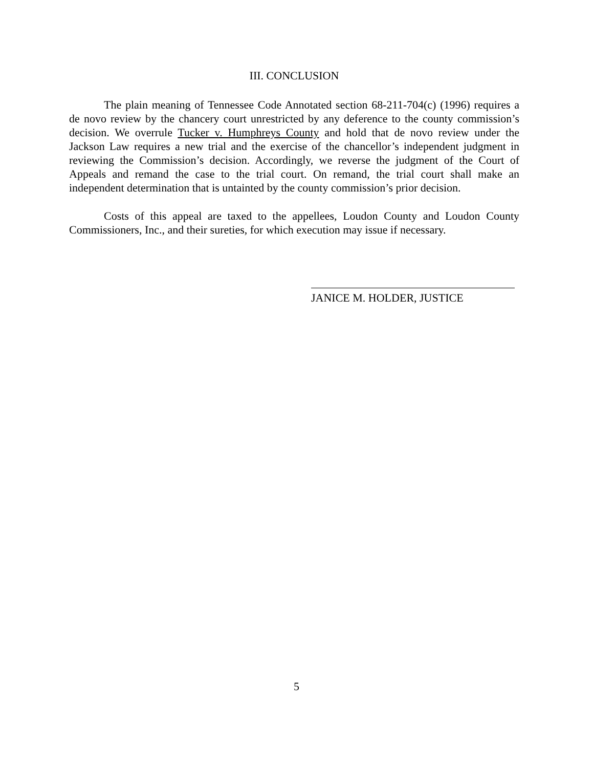III. CONCLUSION
The plain meaning of Tennessee Code Annotated section 68-211-704(c) (1996) requires a de novo review by the chancery court unrestricted by any deference to the county commission’s decision. We overrule Tucker v. Humphreys County and hold that de novo review under the Jackson Law requires a new trial and the exercise of the chancellor’s independent judgment in reviewing the Commission’s decision. Accordingly, we reverse the judgment of the Court of Appeals and remand the case to the trial court. On remand, the trial court shall make an independent determination that is untainted by the county commission’s prior decision.
Costs of this appeal are taxed to the appellees, Loudon County and Loudon County Commissioners, Inc., and their sureties, for which execution may issue if necessary.
JANICE M. HOLDER, JUSTICE
5